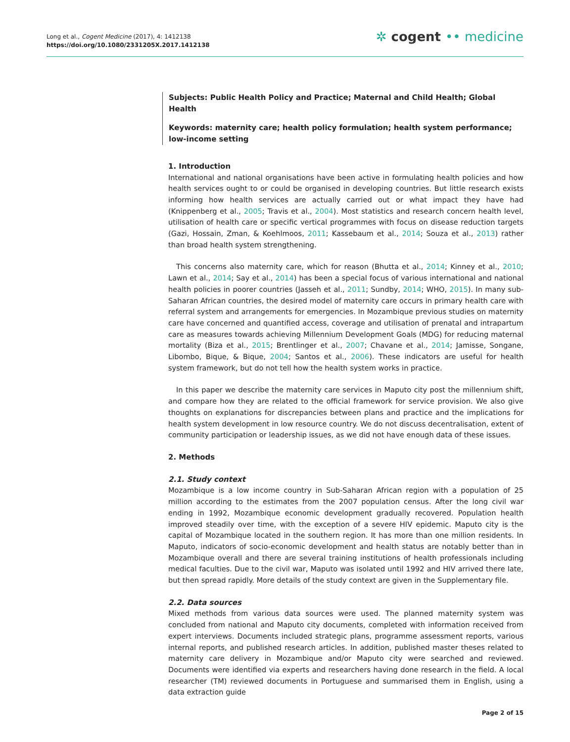Long et al., Cogent Medicine (2017), 4: 1412138
https://doi.org/10.1080/2331205X.2017.1412138
✲ cogent •• medicine
Subjects: Public Health Policy and Practice; Maternal and Child Health; Global Health
Keywords: maternity care; health policy formulation; health system performance; low-income setting
1. Introduction
International and national organisations have been active in formulating health policies and how health services ought to or could be organised in developing countries. But little research exists informing how health services are actually carried out or what impact they have had (Knippenberg et al., 2005; Travis et al., 2004). Most statistics and research concern health level, utilisation of health care or specific vertical programmes with focus on disease reduction targets (Gazi, Hossain, Zman, & Koehlmoos, 2011; Kassebaum et al., 2014; Souza et al., 2013) rather than broad health system strengthening.
This concerns also maternity care, which for reason (Bhutta et al., 2014; Kinney et al., 2010; Lawn et al., 2014; Say et al., 2014) has been a special focus of various international and national health policies in poorer countries (Jasseh et al., 2011; Sundby, 2014; WHO, 2015). In many sub-Saharan African countries, the desired model of maternity care occurs in primary health care with referral system and arrangements for emergencies. In Mozambique previous studies on maternity care have concerned and quantified access, coverage and utilisation of prenatal and intrapartum care as measures towards achieving Millennium Development Goals (MDG) for reducing maternal mortality (Biza et al., 2015; Brentlinger et al., 2007; Chavane et al., 2014; Jamisse, Songane, Libombo, Bique, & Bique, 2004; Santos et al., 2006). These indicators are useful for health system framework, but do not tell how the health system works in practice.
In this paper we describe the maternity care services in Maputo city post the millennium shift, and compare how they are related to the official framework for service provision. We also give thoughts on explanations for discrepancies between plans and practice and the implications for health system development in low resource country. We do not discuss decentralisation, extent of community participation or leadership issues, as we did not have enough data of these issues.
2. Methods
2.1. Study context
Mozambique is a low income country in Sub-Saharan African region with a population of 25 million according to the estimates from the 2007 population census. After the long civil war ending in 1992, Mozambique economic development gradually recovered. Population health improved steadily over time, with the exception of a severe HIV epidemic. Maputo city is the capital of Mozambique located in the southern region. It has more than one million residents. In Maputo, indicators of socio-economic development and health status are notably better than in Mozambique overall and there are several training institutions of health professionals including medical faculties. Due to the civil war, Maputo was isolated until 1992 and HIV arrived there late, but then spread rapidly. More details of the study context are given in the Supplementary file.
2.2. Data sources
Mixed methods from various data sources were used. The planned maternity system was concluded from national and Maputo city documents, completed with information received from expert interviews. Documents included strategic plans, programme assessment reports, various internal reports, and published research articles. In addition, published master theses related to maternity care delivery in Mozambique and/or Maputo city were searched and reviewed. Documents were identified via experts and researchers having done research in the field. A local researcher (TM) reviewed documents in Portuguese and summarised them in English, using a data extraction guide
Page 2 of 15